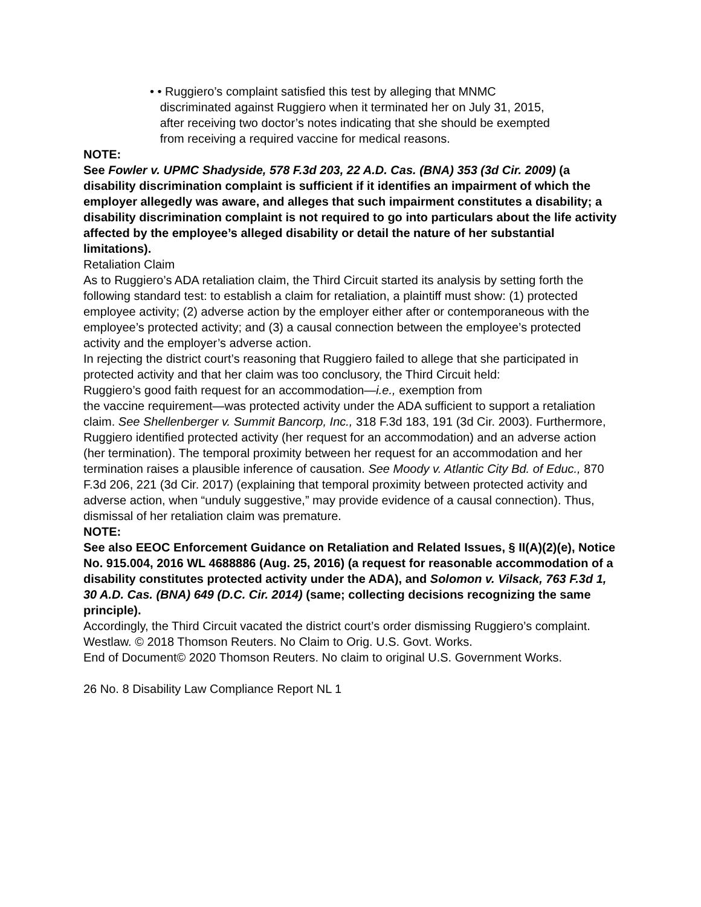• • Ruggiero’s complaint satisfied this test by alleging that MNMC
discriminated against Ruggiero when it terminated her on July 31, 2015,
after receiving two doctor’s notes indicating that she should be exempted
from receiving a required vaccine for medical reasons.
NOTE:
See Fowler v. UPMC Shadyside, 578 F.3d 203, 22 A.D. Cas. (BNA) 353 (3d Cir. 2009) (a disability discrimination complaint is sufficient if it identifies an impairment of which the employer allegedly was aware, and alleges that such impairment constitutes a disability; a disability discrimination complaint is not required to go into particulars about the life activity affected by the employee’s alleged disability or detail the nature of her substantial limitations).
Retaliation Claim
As to Ruggiero’s ADA retaliation claim, the Third Circuit started its analysis by setting forth the following standard test: to establish a claim for retaliation, a plaintiff must show: (1) protected employee activity; (2) adverse action by the employer either after or contemporaneous with the employee’s protected activity; and (3) a causal connection between the employee’s protected activity and the employer’s adverse action.
In rejecting the district court’s reasoning that Ruggiero failed to allege that she participated in protected activity and that her claim was too conclusory, the Third Circuit held:
Ruggiero’s good faith request for an accommodation—i.e., exemption from
the vaccine requirement—was protected activity under the ADA sufficient to support a retaliation claim. See Shellenberger v. Summit Bancorp, Inc., 318 F.3d 183, 191 (3d Cir. 2003). Furthermore, Ruggiero identified protected activity (her request for an accommodation) and an adverse action (her termination). The temporal proximity between her request for an accommodation and her termination raises a plausible inference of causation. See Moody v. Atlantic City Bd. of Educ., 870 F.3d 206, 221 (3d Cir. 2017) (explaining that temporal proximity between protected activity and adverse action, when “unduly suggestive,” may provide evidence of a causal connection). Thus, dismissal of her retaliation claim was premature.
NOTE:
See also EEOC Enforcement Guidance on Retaliation and Related Issues, § II(A)(2)(e), Notice No. 915.004, 2016 WL 4688886 (Aug. 25, 2016) (a request for reasonable accommodation of a disability constitutes protected activity under the ADA), and Solomon v. Vilsack, 763 F.3d 1, 30 A.D. Cas. (BNA) 649 (D.C. Cir. 2014) (same; collecting decisions recognizing the same principle).
Accordingly, the Third Circuit vacated the district court’s order dismissing Ruggiero’s complaint.
Westlaw. © 2018 Thomson Reuters. No Claim to Orig. U.S. Govt. Works.
End of Document© 2020 Thomson Reuters. No claim to original U.S. Government Works.
26 No. 8 Disability Law Compliance Report NL 1